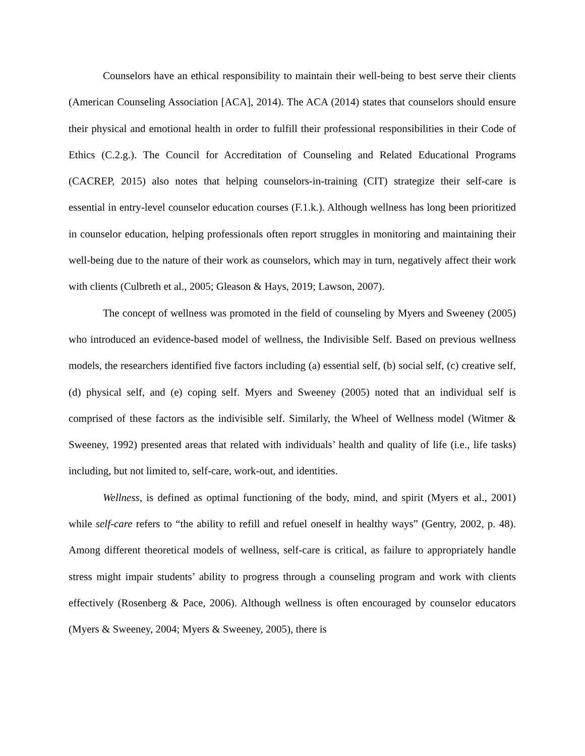Counselors have an ethical responsibility to maintain their well-being to best serve their clients (American Counseling Association [ACA], 2014). The ACA (2014) states that counselors should ensure their physical and emotional health in order to fulfill their professional responsibilities in their Code of Ethics (C.2.g.). The Council for Accreditation of Counseling and Related Educational Programs (CACREP, 2015) also notes that helping counselors-in-training (CIT) strategize their self-care is essential in entry-level counselor education courses (F.1.k.). Although wellness has long been prioritized in counselor education, helping professionals often report struggles in monitoring and maintaining their well-being due to the nature of their work as counselors, which may in turn, negatively affect their work with clients (Culbreth et al., 2005; Gleason & Hays, 2019; Lawson, 2007).
The concept of wellness was promoted in the field of counseling by Myers and Sweeney (2005) who introduced an evidence-based model of wellness, the Indivisible Self. Based on previous wellness models, the researchers identified five factors including (a) essential self, (b) social self, (c) creative self, (d) physical self, and (e) coping self. Myers and Sweeney (2005) noted that an individual self is comprised of these factors as the indivisible self. Similarly, the Wheel of Wellness model (Witmer & Sweeney, 1992) presented areas that related with individuals’ health and quality of life (i.e., life tasks) including, but not limited to, self-care, work-out, and identities.
Wellness, is defined as optimal functioning of the body, mind, and spirit (Myers et al., 2001) while self-care refers to “the ability to refill and refuel oneself in healthy ways” (Gentry, 2002, p. 48). Among different theoretical models of wellness, self-care is critical, as failure to appropriately handle stress might impair students’ ability to progress through a counseling program and work with clients effectively (Rosenberg & Pace, 2006). Although wellness is often encouraged by counselor educators (Myers & Sweeney, 2004; Myers & Sweeney, 2005), there is